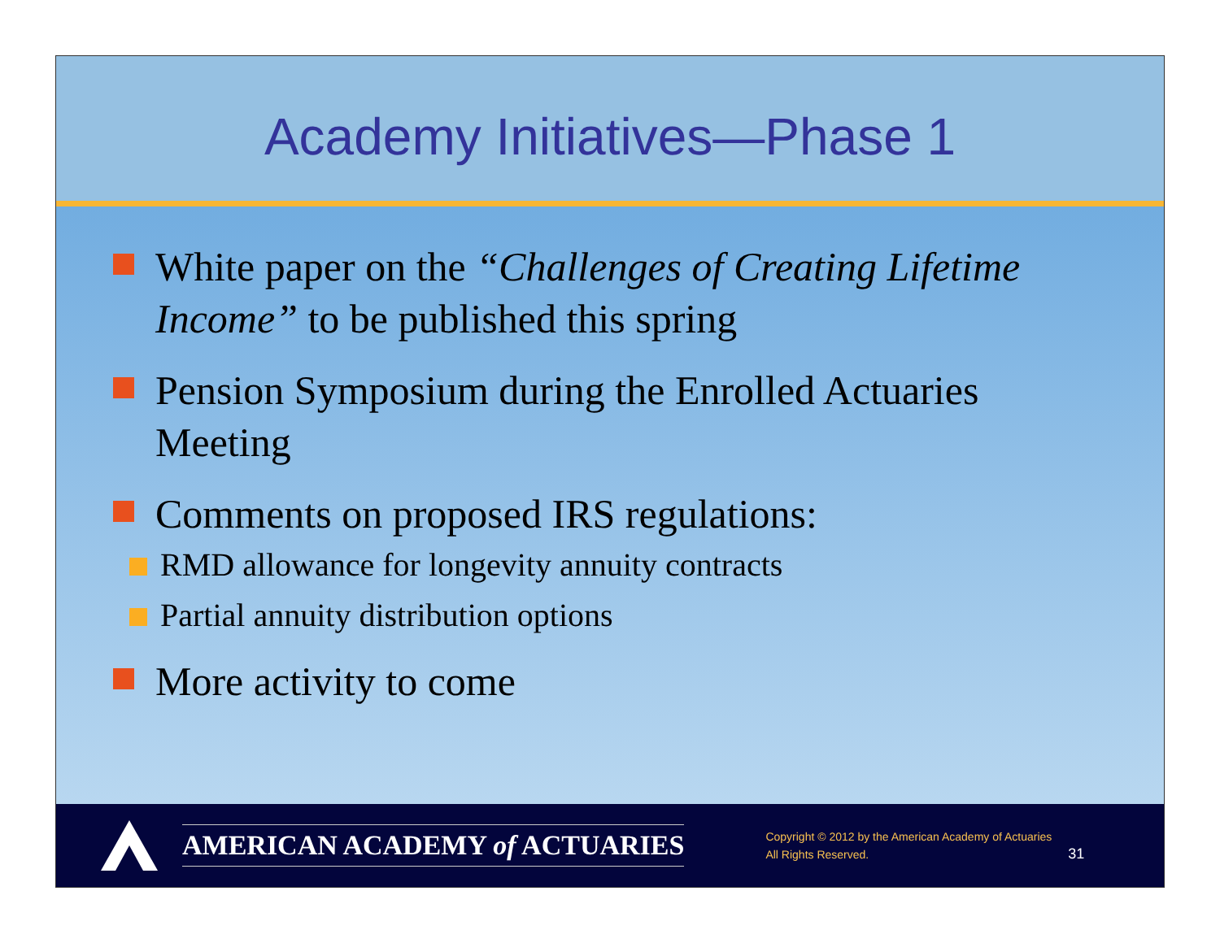Academy Initiatives—Phase 1
White paper on the “Challenges of Creating Lifetime Income” to be published this spring
Pension Symposium during the Enrolled Actuaries Meeting
Comments on proposed IRS regulations:
RMD allowance for longevity annuity contracts
Partial annuity distribution options
More activity to come
AMERICAN ACADEMY of ACTUARIES
Copyright © 2012 by the American Academy of Actuaries
All Rights Reserved.
31